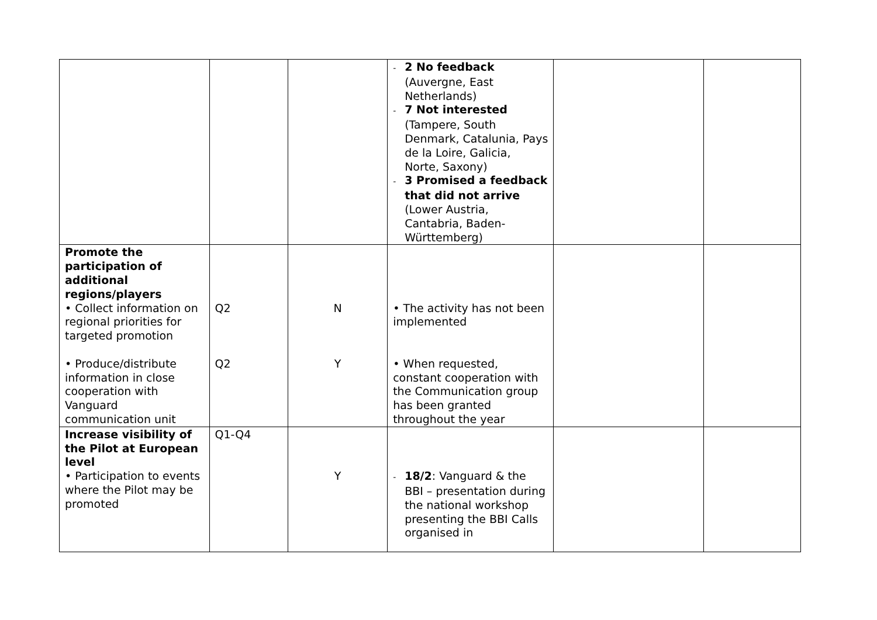| | | | - 2 No feedback (Auvergne, East Netherlands) - 7 Not interested (Tampere, South Denmark, Catalunia, Pays de la Loire, Galicia, Norte, Saxony) - 3 Promised a feedback that did not arrive (Lower Austria, Cantabria, Baden-Württemberg) | | |
| Promote the participation of additional regions/players • Collect information on regional priorities for targeted promotion • Produce/distribute information in close cooperation with Vanguard communication unit | Q2 Q2 | N Y | • The activity has not been implemented • When requested, constant cooperation with the Communication group has been granted throughout the year | | |
| Increase visibility of the Pilot at European level • Participation to events where the Pilot may be promoted | Q1-Q4 | Y | - 18/2 : Vanguard & the BBI – presentation during the national workshop presenting the BBI Calls organised in | | |